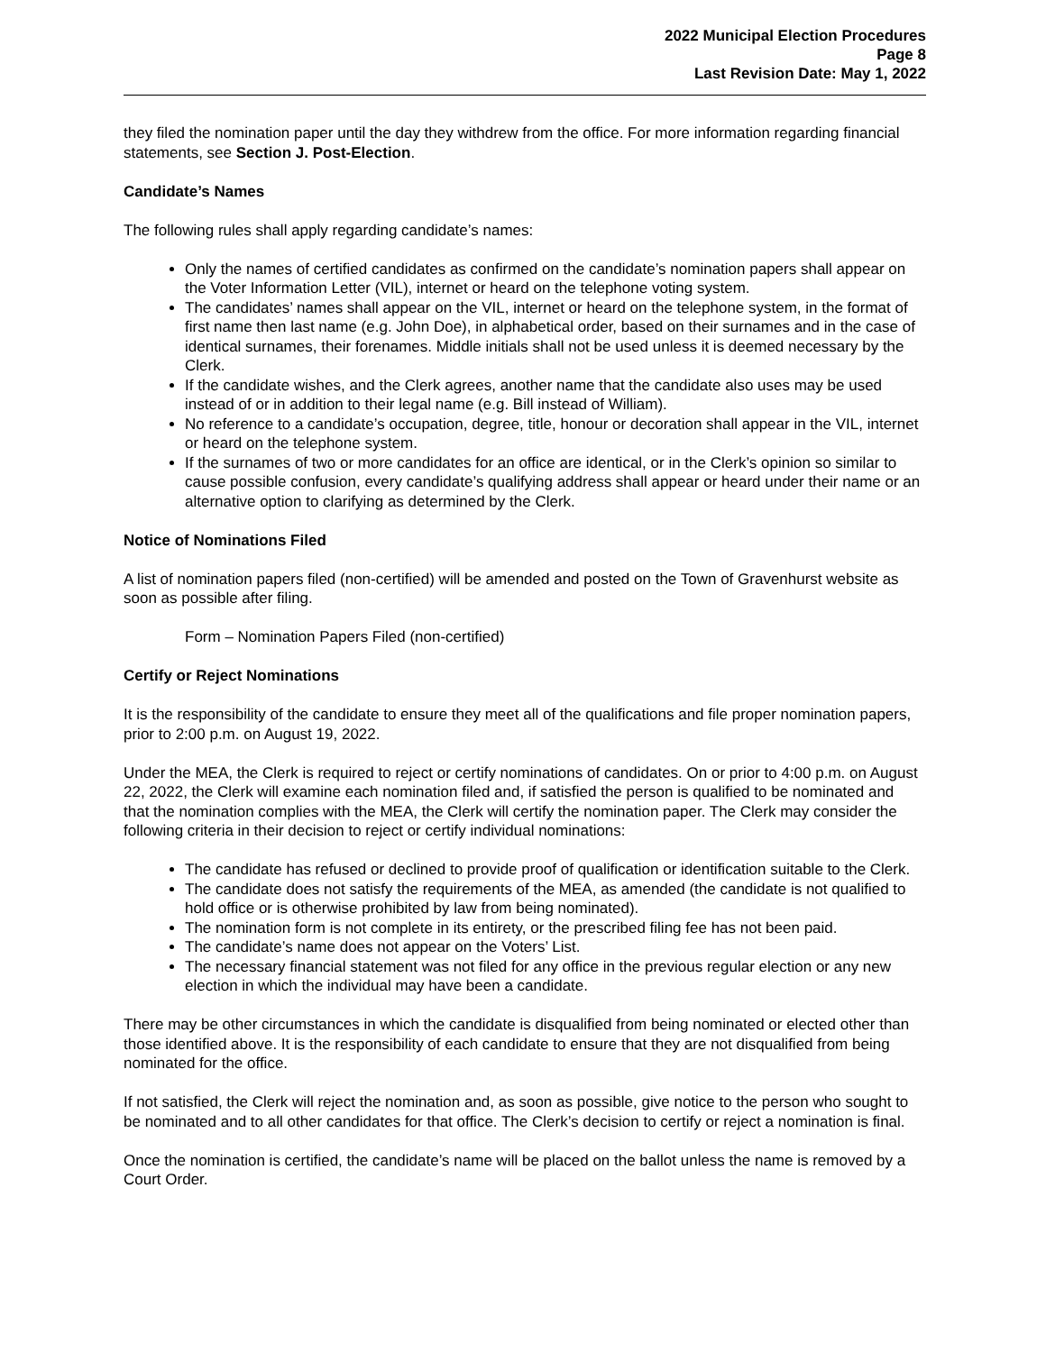2022 Municipal Election Procedures
Page 8
Last Revision Date: May 1, 2022
they filed the nomination paper until the day they withdrew from the office. For more information regarding financial statements, see Section J. Post-Election.
Candidate’s Names
The following rules shall apply regarding candidate’s names:
Only the names of certified candidates as confirmed on the candidate’s nomination papers shall appear on the Voter Information Letter (VIL), internet or heard on the telephone voting system.
The candidates’ names shall appear on the VIL, internet or heard on the telephone system, in the format of first name then last name (e.g. John Doe), in alphabetical order, based on their surnames and in the case of identical surnames, their forenames. Middle initials shall not be used unless it is deemed necessary by the Clerk.
If the candidate wishes, and the Clerk agrees, another name that the candidate also uses may be used instead of or in addition to their legal name (e.g. Bill instead of William).
No reference to a candidate’s occupation, degree, title, honour or decoration shall appear in the VIL, internet or heard on the telephone system.
If the surnames of two or more candidates for an office are identical, or in the Clerk’s opinion so similar to cause possible confusion, every candidate’s qualifying address shall appear or heard under their name or an alternative option to clarifying as determined by the Clerk.
Notice of Nominations Filed
A list of nomination papers filed (non-certified) will be amended and posted on the Town of Gravenhurst website as soon as possible after filing.
Form – Nomination Papers Filed (non-certified)
Certify or Reject Nominations
It is the responsibility of the candidate to ensure they meet all of the qualifications and file proper nomination papers, prior to 2:00 p.m. on August 19, 2022.
Under the MEA, the Clerk is required to reject or certify nominations of candidates. On or prior to 4:00 p.m. on August 22, 2022, the Clerk will examine each nomination filed and, if satisfied the person is qualified to be nominated and that the nomination complies with the MEA, the Clerk will certify the nomination paper. The Clerk may consider the following criteria in their decision to reject or certify individual nominations:
The candidate has refused or declined to provide proof of qualification or identification suitable to the Clerk.
The candidate does not satisfy the requirements of the MEA, as amended (the candidate is not qualified to hold office or is otherwise prohibited by law from being nominated).
The nomination form is not complete in its entirety, or the prescribed filing fee has not been paid.
The candidate’s name does not appear on the Voters’ List.
The necessary financial statement was not filed for any office in the previous regular election or any new election in which the individual may have been a candidate.
There may be other circumstances in which the candidate is disqualified from being nominated or elected other than those identified above. It is the responsibility of each candidate to ensure that they are not disqualified from being nominated for the office.
If not satisfied, the Clerk will reject the nomination and, as soon as possible, give notice to the person who sought to be nominated and to all other candidates for that office. The Clerk’s decision to certify or reject a nomination is final.
Once the nomination is certified, the candidate’s name will be placed on the ballot unless the name is removed by a Court Order.